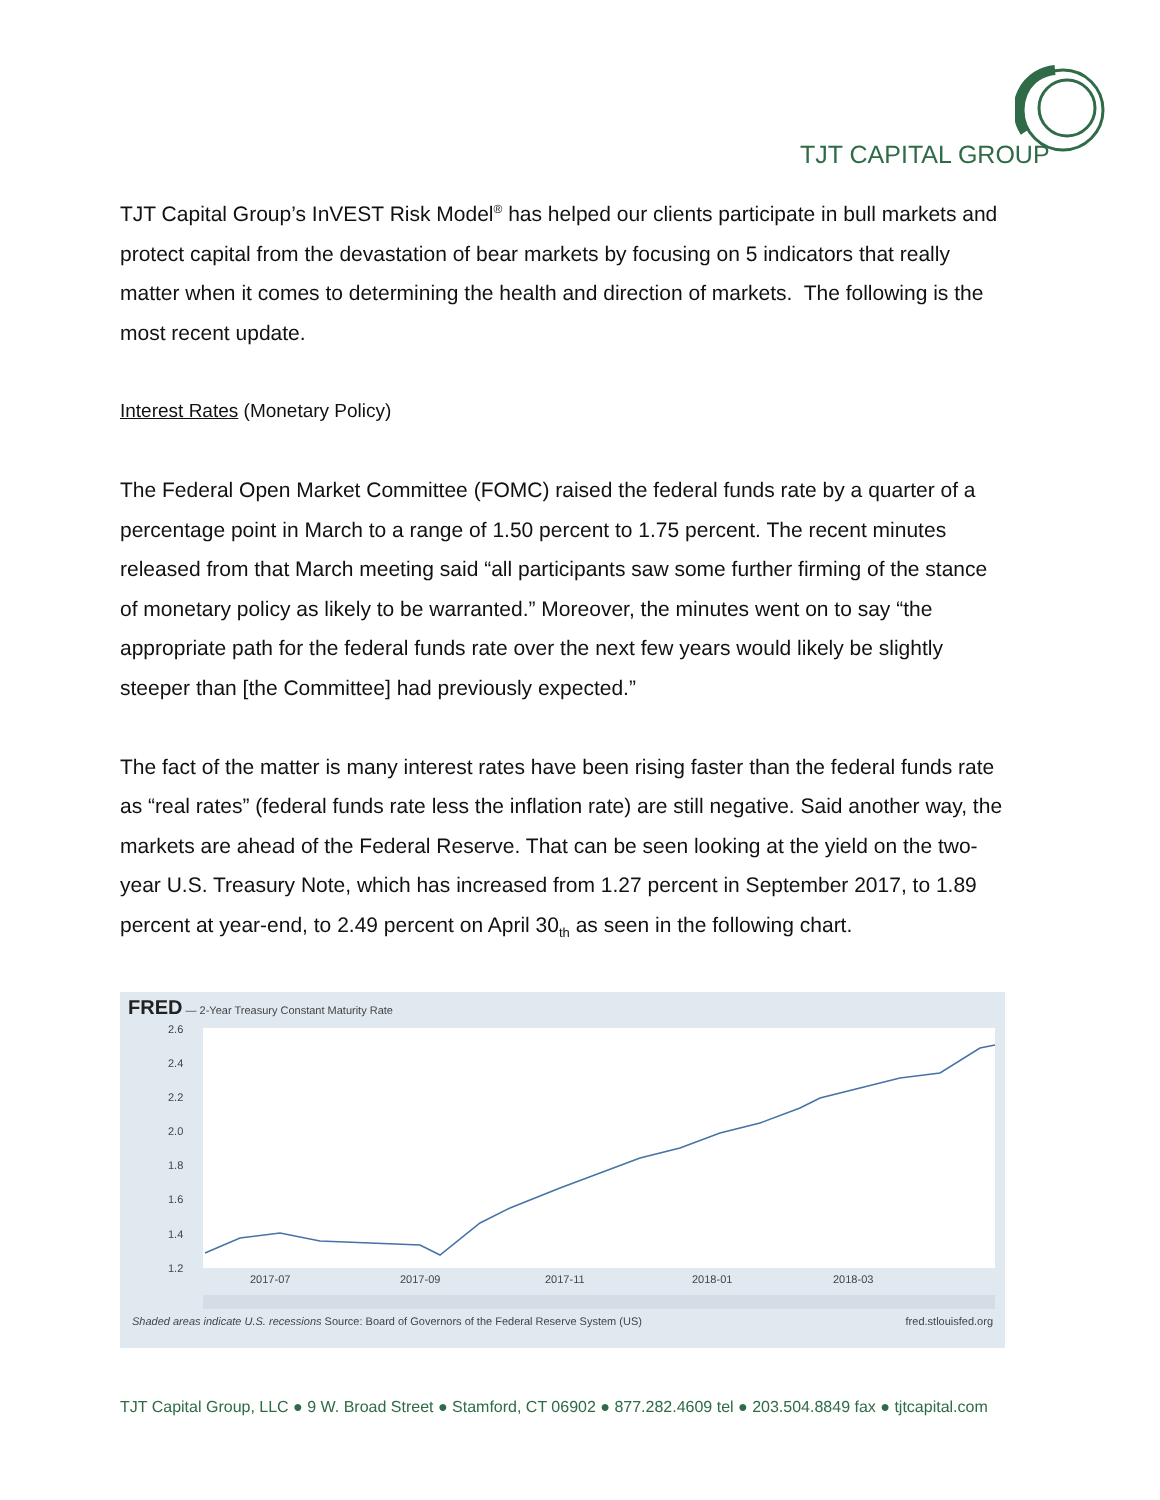TJT CAPITAL GROUP
TJT Capital Group’s InVEST Risk Model<sup>®</sup> has helped our clients participate in bull markets and protect capital from the devastation of bear markets by focusing on 5 indicators that really matter when it comes to determining the health and direction of markets. The following is the most recent update.
Interest Rates (Monetary Policy)
The Federal Open Market Committee (FOMC) raised the federal funds rate by a quarter of a percentage point in March to a range of 1.50 percent to 1.75 percent. The recent minutes released from that March meeting said “all participants saw some further firming of the stance of monetary policy as likely to be warranted.” Moreover, the minutes went on to say “the appropriate path for the federal funds rate over the next few years would likely be slightly steeper than [the Committee] had previously expected.”
The fact of the matter is many interest rates have been rising faster than the federal funds rate as “real rates” (federal funds rate less the inflation rate) are still negative. Said another way, the markets are ahead of the Federal Reserve. That can be seen looking at the yield on the two-year U.S. Treasury Note, which has increased from 1.27 percent in September 2017, to 1.89 percent at year-end, to 2.49 percent on April 30<sub>th</sub> as seen in the following chart.
FRED — 2-Year Treasury Constant Maturity Rate
2.6
2.4
2.2
2.0
1.8
1.6
1.4
1.2
2017-07
2017-09
2017-11
2018-01
2018-03
Shaded areas indicate U.S. recessions Source: Board of Governors of the Federal Reserve System (US) fred.stlouisfed.org
TJT Capital Group, LLC ● 9 W. Broad Street ● Stamford, CT 06902 ● 877.282.4609 tel ● 203.504.8849 fax ● tjtcapital.com